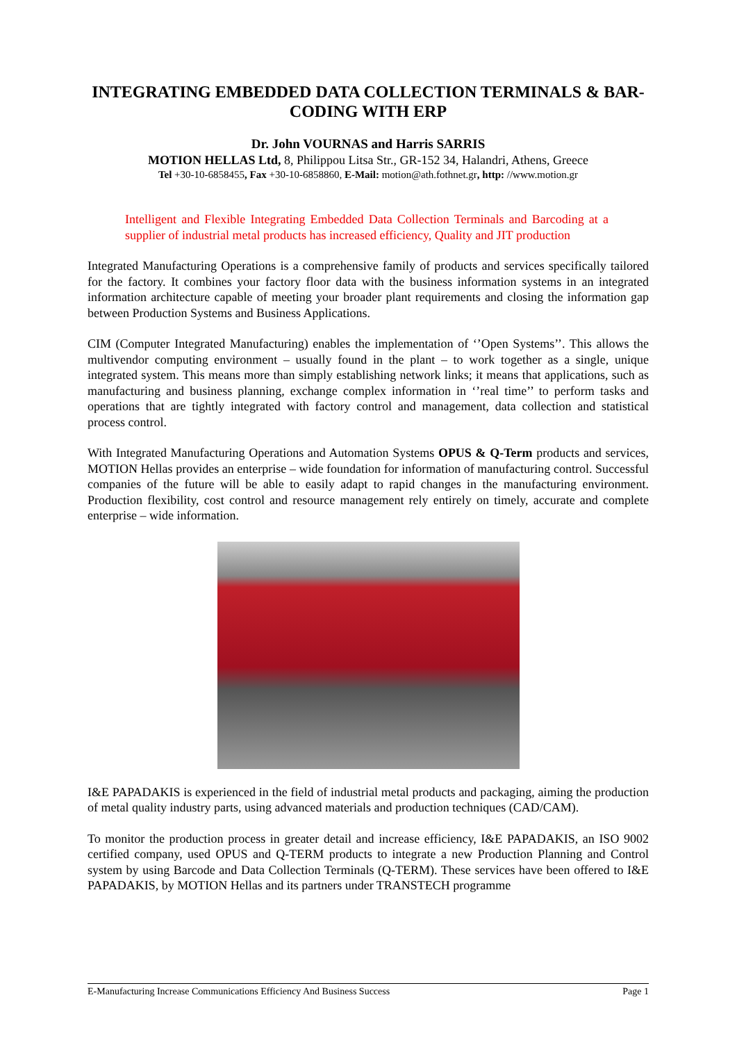INTEGRATING EMBEDDED DATA COLLECTION TERMINALS & BAR-CODING WITH ERP
Dr. John VOURNAS and Harris SARRIS
MOTION HELLAS Ltd, 8, Philippou Litsa Str., GR-152 34, Halandri, Athens, Greece
Tel +30-10-6858455, Fax +30-10-6858860, E-Mail: motion@ath.fothnet.gr, http: //www.motion.gr
Intelligent and Flexible Integrating Embedded Data Collection Terminals and Barcoding at a supplier of industrial metal products has increased efficiency, Quality and JIT production
Integrated Manufacturing Operations is a comprehensive family of products and services specifically tailored for the factory. It combines your factory floor data with the business information systems in an integrated information architecture capable of meeting your broader plant requirements and closing the information gap between Production Systems and Business Applications.
CIM (Computer Integrated Manufacturing) enables the implementation of ‘’Open Systems’’. This allows the multivendor computing environment – usually found in the plant – to work together as a single, unique integrated system. This means more than simply establishing network links; it means that applications, such as manufacturing and business planning, exchange complex information in ‘’real time’’ to perform tasks and operations that are tightly integrated with factory control and management, data collection and statistical process control.
With Integrated Manufacturing Operations and Automation Systems OPUS & Q-Term products and services, MOTION Hellas provides an enterprise – wide foundation for information of manufacturing control. Successful companies of the future will be able to easily adapt to rapid changes in the manufacturing environment. Production flexibility, cost control and resource management rely entirely on timely, accurate and complete enterprise – wide information.
I&E PAPADAKIS is experienced in the field of industrial metal products and packaging, aiming the production of metal quality industry parts, using advanced materials and production techniques (CAD/CAM).
To monitor the production process in greater detail and increase efficiency, I&E PAPADAKIS, an ISO 9002 certified company, used OPUS and Q-TERM products to integrate a new Production Planning and Control system by using Barcode and Data Collection Terminals (Q-TERM). These services have been offered to I&E PAPADAKIS, by MOTION Hellas and its partners under TRANSTECH programme
E-Manufacturing Increase Communications Efficiency And Business Success Page 1